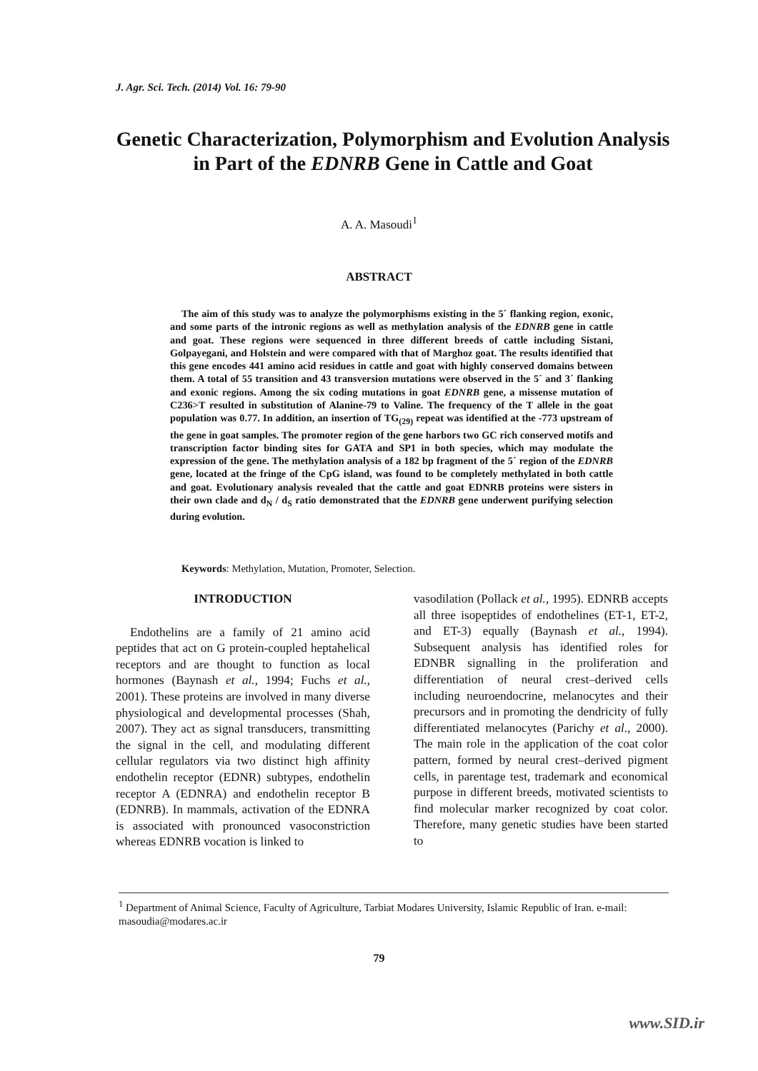J. Agr. Sci. Tech. (2014) Vol. 16: 79-90
Genetic Characterization, Polymorphism and Evolution Analysis in Part of the EDNRB Gene in Cattle and Goat
A. A. Masoudi<sup>1</sup>
ABSTRACT
The aim of this study was to analyze the polymorphisms existing in the 5´ flanking region, exonic, and some parts of the intronic regions as well as methylation analysis of the EDNRB gene in cattle and goat. These regions were sequenced in three different breeds of cattle including Sistani, Golpayegani, and Holstein and were compared with that of Marghoz goat. The results identified that this gene encodes 441 amino acid residues in cattle and goat with highly conserved domains between them. A total of 55 transition and 43 transversion mutations were observed in the 5´ and 3´ flanking and exonic regions. Among the six coding mutations in goat EDNRB gene, a missense mutation of C236>T resulted in substitution of Alanine-79 to Valine. The frequency of the T allele in the goat population was 0.77. In addition, an insertion of TG<sub>(29)</sub> repeat was identified at the -773 upstream of the gene in goat samples. The promoter region of the gene harbors two GC rich conserved motifs and transcription factor binding sites for GATA and SP1 in both species, which may modulate the expression of the gene. The methylation analysis of a 182 bp fragment of the 5´ region of the EDNRB gene, located at the fringe of the CpG island, was found to be completely methylated in both cattle and goat. Evolutionary analysis revealed that the cattle and goat EDNRB proteins were sisters in their own clade and d<sub>N</sub> / d<sub>S</sub> ratio demonstrated that the EDNRB gene underwent purifying selection during evolution.
Keywords: Methylation, Mutation, Promoter, Selection.
INTRODUCTION
Endothelins are a family of 21 amino acid peptides that act on G protein-coupled heptahelical receptors and are thought to function as local hormones (Baynash et al., 1994; Fuchs et al., 2001). These proteins are involved in many diverse physiological and developmental processes (Shah, 2007). They act as signal transducers, transmitting the signal in the cell, and modulating different cellular regulators via two distinct high affinity endothelin receptor (EDNR) subtypes, endothelin receptor A (EDNRA) and endothelin receptor B (EDNRB). In mammals, activation of the EDNRA is associated with pronounced vasoconstriction whereas EDNRB vocation is linked to
vasodilation (Pollack et al., 1995). EDNRB accepts all three isopeptides of endothelines (ET-1, ET-2, and ET-3) equally (Baynash et al., 1994). Subsequent analysis has identified roles for EDNBR signalling in the proliferation and differentiation of neural crest–derived cells including neuroendocrine, melanocytes and their precursors and in promoting the dendricity of fully differentiated melanocytes (Parichy et al., 2000). The main role in the application of the coat color pattern, formed by neural crest–derived pigment cells, in parentage test, trademark and economical purpose in different breeds, motivated scientists to find molecular marker recognized by coat color. Therefore, many genetic studies have been started to
<sup>1</sup> Department of Animal Science, Faculty of Agriculture, Tarbiat Modares University, Islamic Republic of Iran. e-mail: masoudia@modares.ac.ir
79
www.SID.ir